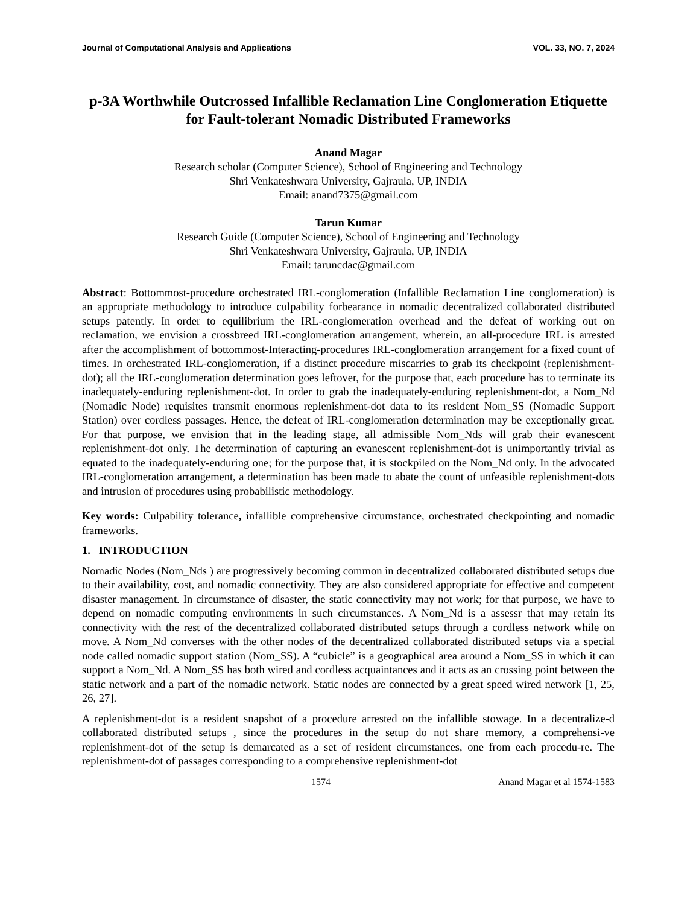Journal of Computational Analysis and Applications VOL. 33, NO. 7, 2024
p-3A Worthwhile Outcrossed Infallible Reclamation Line Conglomeration Etiquette for Fault-tolerant Nomadic Distributed Frameworks
Anand Magar
Research scholar (Computer Science), School of Engineering and Technology
Shri Venkateshwara University, Gajraula, UP, INDIA
Email: anand7375@gmail.com
Tarun Kumar
Research Guide (Computer Science), School of Engineering and Technology
Shri Venkateshwara University, Gajraula, UP, INDIA
Email: taruncdac@gmail.com
Abstract: Bottommost-procedure orchestrated IRL-conglomeration (Infallible Reclamation Line conglomeration) is an appropriate methodology to introduce culpability forbearance in nomadic decentralized collaborated distributed setups patently. In order to equilibrium the IRL-conglomeration overhead and the defeat of working out on reclamation, we envision a crossbreed IRL-conglomeration arrangement, wherein, an all-procedure IRL is arrested after the accomplishment of bottommost-Interacting-procedures IRL-conglomeration arrangement for a fixed count of times. In orchestrated IRL-conglomeration, if a distinct procedure miscarries to grab its checkpoint (replenishment-dot); all the IRL-conglomeration determination goes leftover, for the purpose that, each procedure has to terminate its inadequately-enduring replenishment-dot. In order to grab the inadequately-enduring replenishment-dot, a Nom_Nd (Nomadic Node) requisites transmit enormous replenishment-dot data to its resident Nom_SS (Nomadic Support Station) over cordless passages. Hence, the defeat of IRL-conglomeration determination may be exceptionally great. For that purpose, we envision that in the leading stage, all admissible Nom_Nds will grab their evanescent replenishment-dot only. The determination of capturing an evanescent replenishment-dot is unimportantly trivial as equated to the inadequately-enduring one; for the purpose that, it is stockpiled on the Nom_Nd only. In the advocated IRL-conglomeration arrangement, a determination has been made to abate the count of unfeasible replenishment-dots and intrusion of procedures using probabilistic methodology.
Key words: Culpability tolerance, infallible comprehensive circumstance, orchestrated checkpointing and nomadic frameworks.
1. INTRODUCTION
Nomadic Nodes (Nom_Nds ) are progressively becoming common in decentralized collaborated distributed setups due to their availability, cost, and nomadic connectivity. They are also considered appropriate for effective and competent disaster management. In circumstance of disaster, the static connectivity may not work; for that purpose, we have to depend on nomadic computing environments in such circumstances. A Nom_Nd is a assessr that may retain its connectivity with the rest of the decentralized collaborated distributed setups through a cordless network while on move. A Nom_Nd converses with the other nodes of the decentralized collaborated distributed setups via a special node called nomadic support station (Nom_SS). A “cubicle” is a geographical area around a Nom_SS in which it can support a Nom_Nd. A Nom_SS has both wired and cordless acquaintances and it acts as an crossing point between the static network and a part of the nomadic network. Static nodes are connected by a great speed wired network [1, 25, 26, 27].
A replenishment-dot is a resident snapshot of a procedure arrested on the infallible stowage. In a decentralize-d collaborated distributed setups , since the procedures in the setup do not share memory, a comprehensi-ve replenishment-dot of the setup is demarcated as a set of resident circumstances, one from each procedu-re. The replenishment-dot of passages corresponding to a comprehensive replenishment-dot
1574 Anand Magar et al 1574-1583